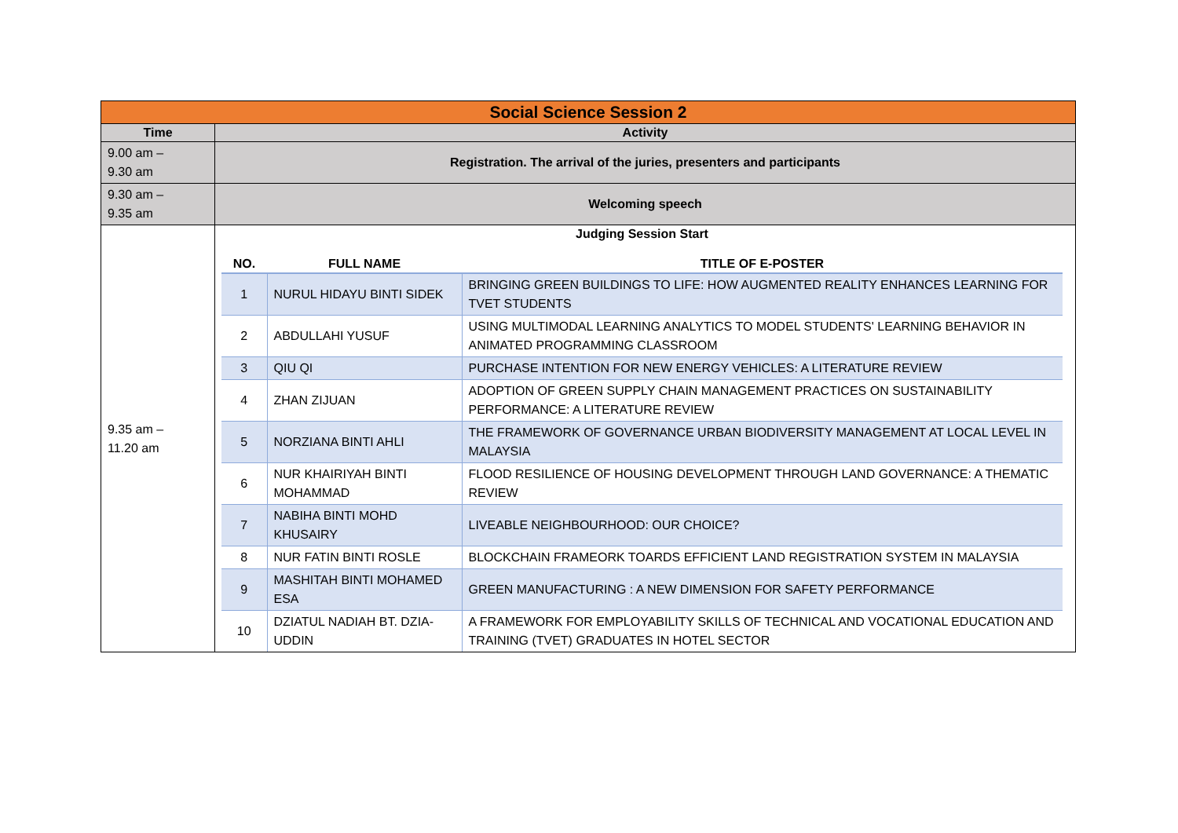| Social Science Session 2 | |
| Time | Activity |
| 9.00 am – 9.30 am | Registration. The arrival of the juries, presenters and participants |
| 9.30 am – 9.35 am | Welcoming speech |
| 9.35 am – 11.20 am | Judging Session Start / NO. / FULL NAME / TITLE OF E-POSTER / / --- / --- / --- / / 1 / NURUL HIDAYU BINTI SIDEK / BRINGING GREEN BUILDINGS TO LIFE: HOW AUGMENTED REALITY ENHANCES LEARNING FOR TVET STUDENTS / / 2 / ABDULLAHI YUSUF / USING MULTIMODAL LEARNING ANALYTICS TO MODEL STUDENTS' LEARNING BEHAVIOR IN ANIMATED PROGRAMMING CLASSROOM / / 3 / QIU QI / PURCHASE INTENTION FOR NEW ENERGY VEHICLES: A LITERATURE REVIEW / / 4 / ZHAN ZIJUAN / ADOPTION OF GREEN SUPPLY CHAIN MANAGEMENT PRACTICES ON SUSTAINABILITY PERFORMANCE: A LITERATURE REVIEW / / 5 / NORZIANA BINTI AHLI / THE FRAMEWORK OF GOVERNANCE URBAN BIODIVERSITY MANAGEMENT AT LOCAL LEVEL IN MALAYSIA / / 6 / NUR KHAIRIYAH BINTI MOHAMMAD / FLOOD RESILIENCE OF HOUSING DEVELOPMENT THROUGH LAND GOVERNANCE: A THEMATIC REVIEW / / 7 / NABIHA BINTI MOHD KHUSAIRY / LIVEABLE NEIGHBOURHOOD: OUR CHOICE? / / 8 / NUR FATIN BINTI ROSLE / BLOCKCHAIN FRAMEORK TOARDS EFFICIENT LAND REGISTRATION SYSTEM IN MALAYSIA / / 9 / MASHITAH BINTI MOHAMED ESA / GREEN MANUFACTURING : A NEW DIMENSION FOR SAFETY PERFORMANCE / / 10 / DZIATUL NADIAH BT. DZIA-UDDIN / A FRAMEWORK FOR EMPLOYABILITY SKILLS OF TECHNICAL AND VOCATIONAL EDUCATION AND TRAINING (TVET) GRADUATES IN HOTEL SECTOR / |